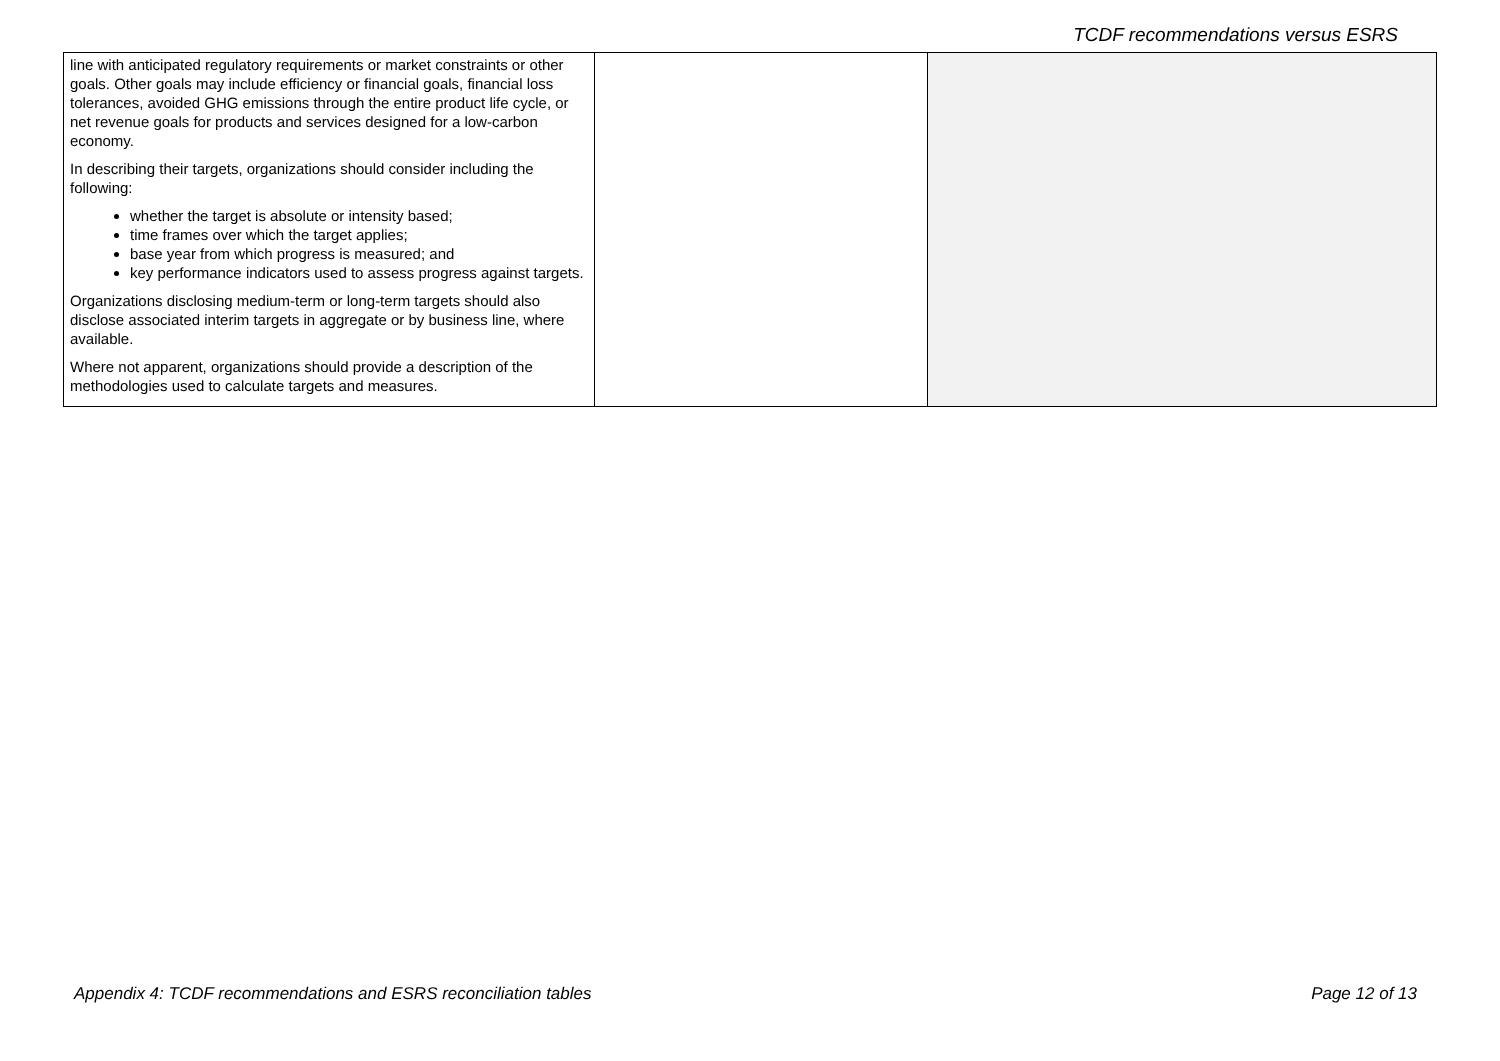TCDF recommendations versus ESRS
| line with anticipated regulatory requirements or market constraints or other goals. Other goals may include efficiency or financial goals, financial loss tolerances, avoided GHG emissions through the entire product life cycle, or net revenue goals for products and services designed for a low-carbon economy. In describing their targets, organizations should consider including the following: whether the target is absolute or intensity based; time frames over which the target applies; base year from which progress is measured; and key performance indicators used to assess progress against targets. Organizations disclosing medium-term or long-term targets should also disclose associated interim targets in aggregate or by business line, where available. Where not apparent, organizations should provide a description of the methodologies used to calculate targets and measures. | | |
Appendix 4: TCDF recommendations and ESRS reconciliation tables Page 12 of 13